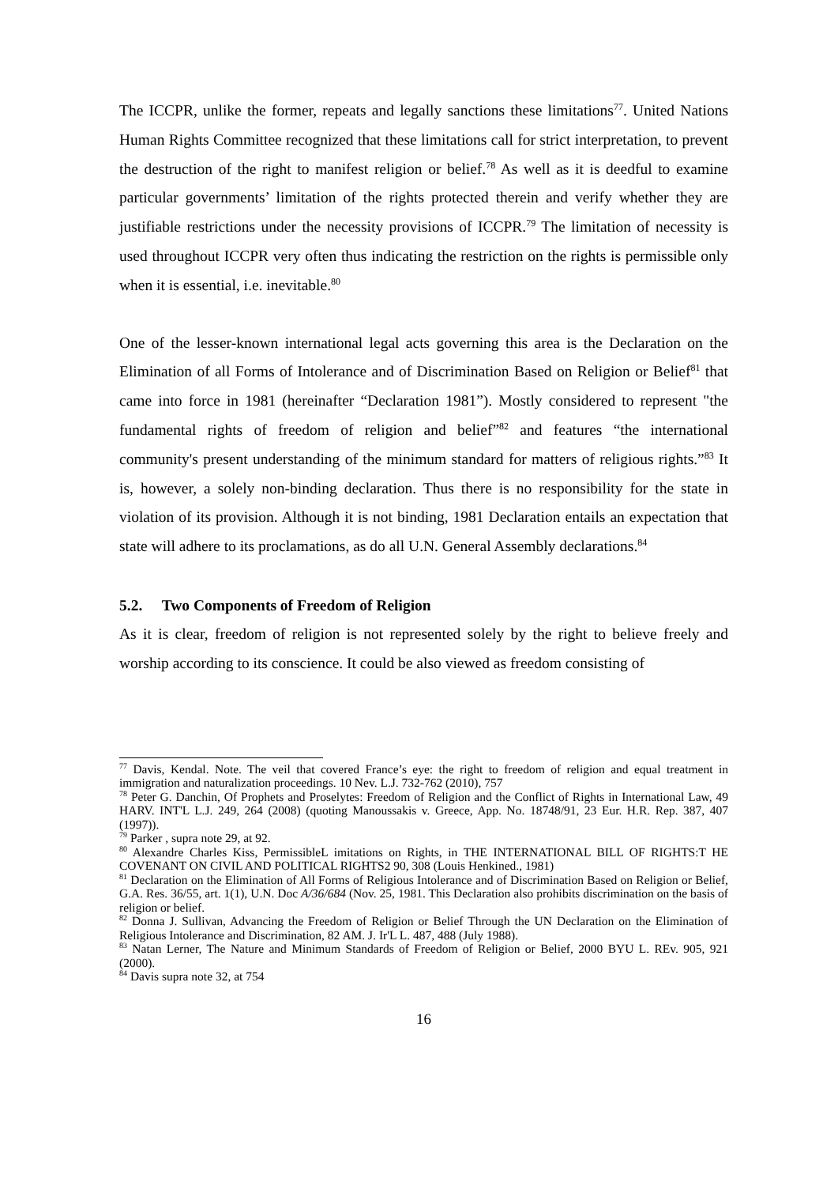The ICCPR, unlike the former, repeats and legally sanctions these limitations<sup>77</sup>. United Nations Human Rights Committee recognized that these limitations call for strict interpretation, to prevent the destruction of the right to manifest religion or belief.<sup>78</sup> As well as it is deedful to examine particular governments’ limitation of the rights protected therein and verify whether they are justifiable restrictions under the necessity provisions of ICCPR.<sup>79</sup> The limitation of necessity is used throughout ICCPR very often thus indicating the restriction on the rights is permissible only when it is essential, i.e. inevitable.<sup>80</sup>
One of the lesser-known international legal acts governing this area is the Declaration on the Elimination of all Forms of Intolerance and of Discrimination Based on Religion or Belief<sup>81</sup> that came into force in 1981 (hereinafter “Declaration 1981”). Mostly considered to represent "the fundamental rights of freedom of religion and belief”<sup>82</sup> and features “the international community's present understanding of the minimum standard for matters of religious rights.”<sup>83</sup> It is, however, a solely non-binding declaration. Thus there is no responsibility for the state in violation of its provision. Although it is not binding, 1981 Declaration entails an expectation that state will adhere to its proclamations, as do all U.N. General Assembly declarations.<sup>84</sup>
5.2. Two Components of Freedom of Religion
As it is clear, freedom of religion is not represented solely by the right to believe freely and worship according to its conscience. It could be also viewed as freedom consisting of
<sup>77</sup> Davis, Kendal. Note. The veil that covered France’s eye: the right to freedom of religion and equal treatment in immigration and naturalization proceedings. 10 Nev. L.J. 732-762 (2010), 757
<sup>78</sup> Peter G. Danchin, Of Prophets and Proselytes: Freedom of Religion and the Conflict of Rights in International Law, 49 HARV. INT'L L.J. 249, 264 (2008) (quoting Manoussakis v. Greece, App. No. 18748/91, 23 Eur. H.R. Rep. 387, 407 (1997)).
<sup>79</sup> Parker , supra note 29, at 92.
<sup>80</sup> Alexandre Charles Kiss, PermissibleL imitations on Rights, in THE INTERNATIONAL BILL OF RIGHTS:T HE COVENANT ON CIVIL AND POLITICAL RIGHTS2 90, 308 (Louis Henkined., 1981)
<sup>81</sup> Declaration on the Elimination of All Forms of Religious Intolerance and of Discrimination Based on Religion or Belief, G.A. Res. 36/55, art. 1(1), U.N. Doc A/36/684 (Nov. 25, 1981. This Declaration also prohibits discrimination on the basis of religion or belief.
<sup>82</sup> Donna J. Sullivan, Advancing the Freedom of Religion or Belief Through the UN Declaration on the Elimination of Religious Intolerance and Discrimination, 82 AM. J. Ir'L L. 487, 488 (July 1988).
<sup>83</sup> Natan Lerner, The Nature and Minimum Standards of Freedom of Religion or Belief, 2000 BYU L. REv. 905, 921 (2000).
<sup>84</sup> Davis supra note 32, at 754
16